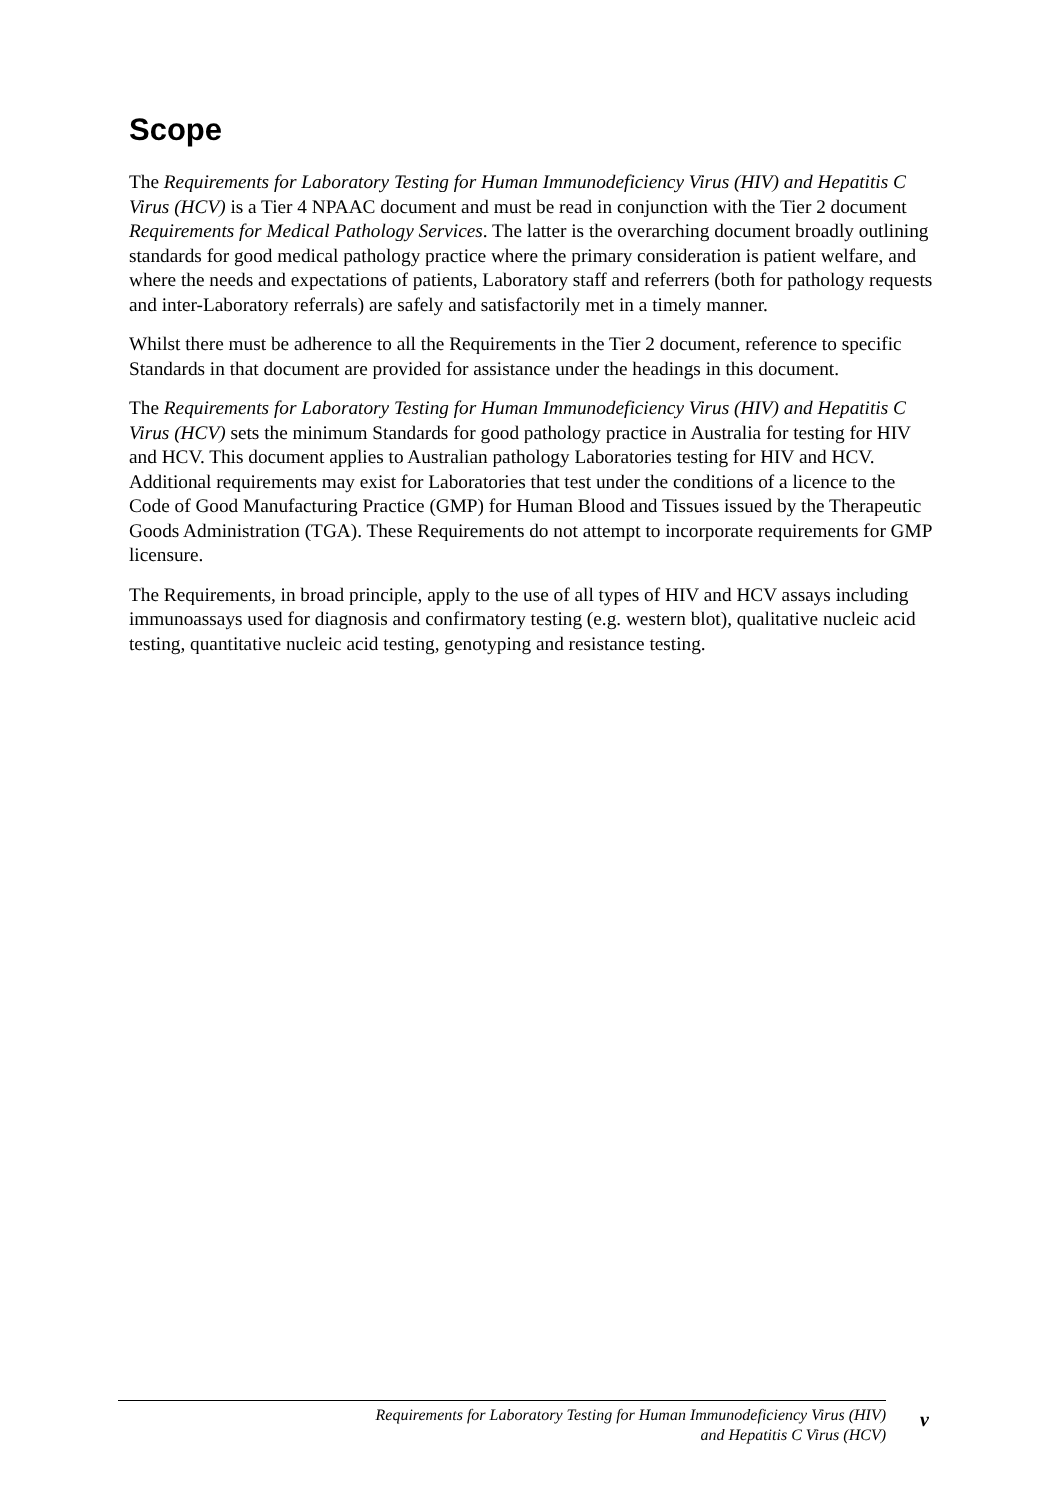Scope
The Requirements for Laboratory Testing for Human Immunodeficiency Virus (HIV) and Hepatitis C Virus (HCV) is a Tier 4 NPAAC document and must be read in conjunction with the Tier 2 document Requirements for Medical Pathology Services. The latter is the overarching document broadly outlining standards for good medical pathology practice where the primary consideration is patient welfare, and where the needs and expectations of patients, Laboratory staff and referrers (both for pathology requests and inter-Laboratory referrals) are safely and satisfactorily met in a timely manner.
Whilst there must be adherence to all the Requirements in the Tier 2 document, reference to specific Standards in that document are provided for assistance under the headings in this document.
The Requirements for Laboratory Testing for Human Immunodeficiency Virus (HIV) and Hepatitis C Virus (HCV) sets the minimum Standards for good pathology practice in Australia for testing for HIV and HCV. This document applies to Australian pathology Laboratories testing for HIV and HCV. Additional requirements may exist for Laboratories that test under the conditions of a licence to the Code of Good Manufacturing Practice (GMP) for Human Blood and Tissues issued by the Therapeutic Goods Administration (TGA). These Requirements do not attempt to incorporate requirements for GMP licensure.
The Requirements, in broad principle, apply to the use of all types of HIV and HCV assays including immunoassays used for diagnosis and confirmatory testing (e.g. western blot), qualitative nucleic acid testing, quantitative nucleic acid testing, genotyping and resistance testing.
Requirements for Laboratory Testing for Human Immunodeficiency Virus (HIV)
and Hepatitis C Virus (HCV)
v